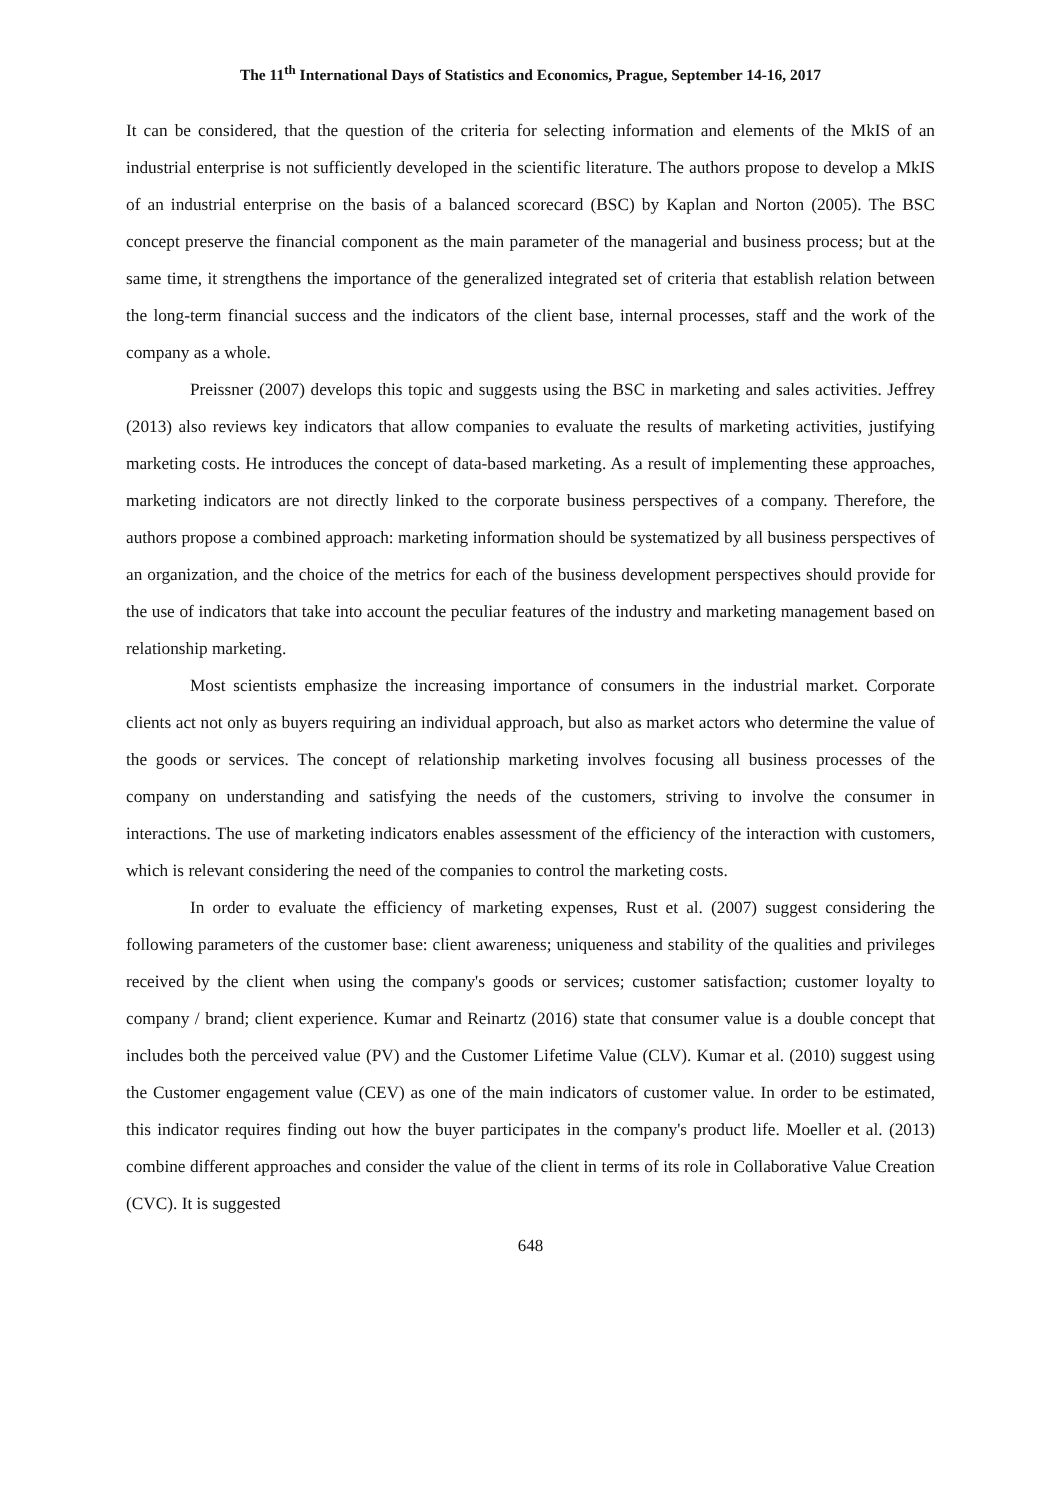The 11<sup>th</sup> International Days of Statistics and Economics, Prague, September 14-16, 2017
It can be considered, that the question of the criteria for selecting information and elements of the MkIS of an industrial enterprise is not sufficiently developed in the scientific literature. The authors propose to develop a MkIS of an industrial enterprise on the basis of a balanced scorecard (BSC) by Kaplan and Norton (2005). The BSC concept preserve the financial component as the main parameter of the managerial and business process; but at the same time, it strengthens the importance of the generalized integrated set of criteria that establish relation between the long-term financial success and the indicators of the client base, internal processes, staff and the work of the company as a whole.
Preissner (2007) develops this topic and suggests using the BSC in marketing and sales activities. Jeffrey (2013) also reviews key indicators that allow companies to evaluate the results of marketing activities, justifying marketing costs. He introduces the concept of data-based marketing. As a result of implementing these approaches, marketing indicators are not directly linked to the corporate business perspectives of a company. Therefore, the authors propose a combined approach: marketing information should be systematized by all business perspectives of an organization, and the choice of the metrics for each of the business development perspectives should provide for the use of indicators that take into account the peculiar features of the industry and marketing management based on relationship marketing.
Most scientists emphasize the increasing importance of consumers in the industrial market. Corporate clients act not only as buyers requiring an individual approach, but also as market actors who determine the value of the goods or services. The concept of relationship marketing involves focusing all business processes of the company on understanding and satisfying the needs of the customers, striving to involve the consumer in interactions. The use of marketing indicators enables assessment of the efficiency of the interaction with customers, which is relevant considering the need of the companies to control the marketing costs.
In order to evaluate the efficiency of marketing expenses, Rust et al. (2007) suggest considering the following parameters of the customer base: client awareness; uniqueness and stability of the qualities and privileges received by the client when using the company's goods or services; customer satisfaction; customer loyalty to company / brand; client experience. Kumar and Reinartz (2016) state that consumer value is a double concept that includes both the perceived value (PV) and the Customer Lifetime Value (CLV). Kumar et al. (2010) suggest using the Customer engagement value (CEV) as one of the main indicators of customer value. In order to be estimated, this indicator requires finding out how the buyer participates in the company's product life. Moeller et al. (2013) combine different approaches and consider the value of the client in terms of its role in Collaborative Value Creation (CVC). It is suggested
648